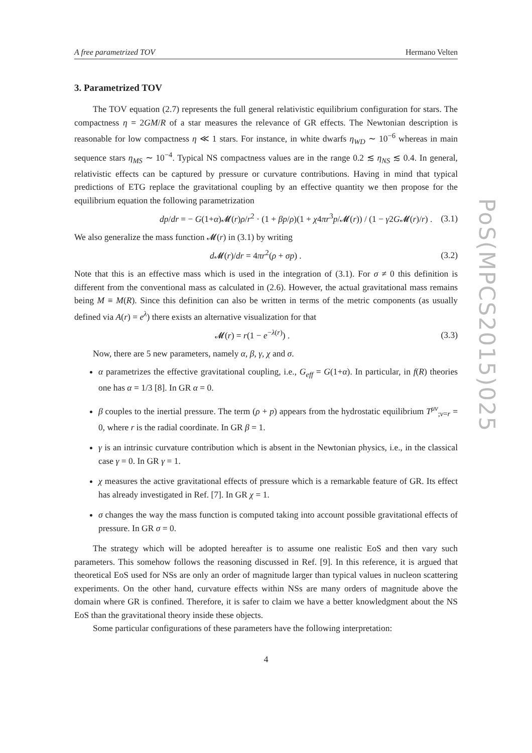A free parametrized TOV Hermano Velten
3. Parametrized TOV
The TOV equation (2.7) represents the full general relativistic equilibrium configuration for stars. The compactness η = 2GM/R of a star measures the relevance of GR effects. The Newtonian description is reasonable for low compactness η ≪ 1 stars. For instance, in white dwarfs η<sub>WD</sub> ∼ 10<sup>−6</sup> whereas in main sequence stars η<sub>MS</sub> ∼ 10<sup>−4</sup>. Typical NS compactness values are in the range 0.2 ≲ η<sub>NS</sub> ≲ 0.4. In general, relativistic effects can be captured by pressure or curvature contributions. Having in mind that typical predictions of ETG replace the gravitational coupling by an effective quantity we then propose for the equilibrium equation the following parametrization
dp/dr = − G(1+α)𝓜(r)ρ/r<sup>2</sup> · (1 + βp/ρ)(1 + χ4πr<sup>3</sup>p/𝓜(r)) / (1 − γ2G𝓜(r)/r) . (3.1)
We also generalize the mass function 𝓜(r) in (3.1) by writing
d 𝓜(r)/dr = 4πr<sup>2</sup>(ρ + σp) . (3.2)
Note that this is an effective mass which is used in the integration of (3.1). For σ ≠ 0 this definition is different from the conventional mass as calculated in (2.6). However, the actual gravitational mass remains being M ≡ M(R). Since this definition can also be written in terms of the metric components (as usually defined via A(r) = e<sup>λ</sup>) there exists an alternative visualization for that
𝓜(r) = r(1 − e<sup>−λ(r)</sup>) . (3.3)
Now, there are 5 new parameters, namely α, β, γ, χ and σ.
α parametrizes the effective gravitational coupling, i.e., G<sub>eff</sub> = G(1+α). In particular, in f(R) theories one has α = 1/3 [8]. In GR α = 0.
β couples to the inertial pressure. The term (ρ + p) appears from the hydrostatic equilibrium T<sup>μν</sup><sub>;ν=r</sub> = 0, where r is the radial coordinate. In GR β = 1.
γ is an intrinsic curvature contribution which is absent in the Newtonian physics, i.e., in the classical case γ = 0. In GR γ = 1.
χ measures the active gravitational effects of pressure which is a remarkable feature of GR. Its effect has already investigated in Ref. [7]. In GR χ = 1.
σ changes the way the mass function is computed taking into account possible gravitational effects of pressure. In GR σ = 0.
The strategy which will be adopted hereafter is to assume one realistic EoS and then vary such parameters. This somehow follows the reasoning discussed in Ref. [9]. In this reference, it is argued that theoretical EoS used for NSs are only an order of magnitude larger than typical values in nucleon scattering experiments. On the other hand, curvature effects within NSs are many orders of magnitude above the domain where GR is confined. Therefore, it is safer to claim we have a better knowledgment about the NS EoS than the gravitational theory inside these objects.
Some particular configurations of these parameters have the following interpretation:
4
PoS(MPCS2015)025